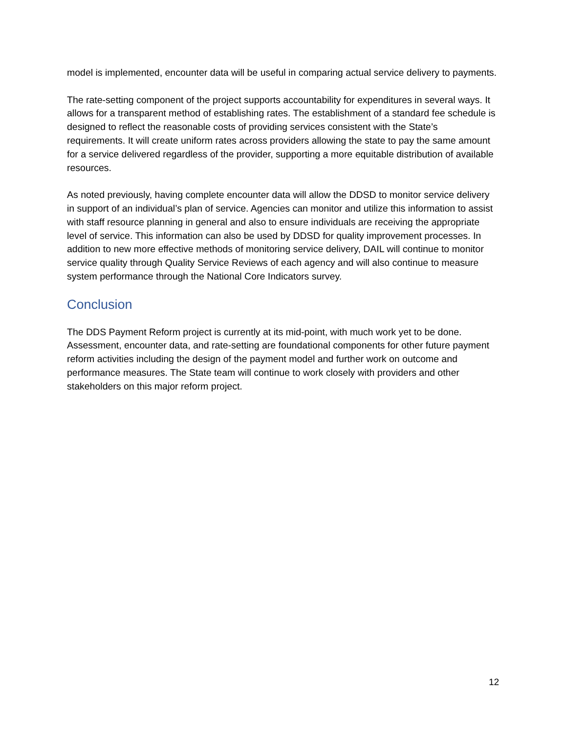model is implemented, encounter data will be useful in comparing actual service delivery to payments.
The rate-setting component of the project supports accountability for expenditures in several ways. It allows for a transparent method of establishing rates. The establishment of a standard fee schedule is designed to reflect the reasonable costs of providing services consistent with the State’s requirements. It will create uniform rates across providers allowing the state to pay the same amount for a service delivered regardless of the provider, supporting a more equitable distribution of available resources.
As noted previously, having complete encounter data will allow the DDSD to monitor service delivery in support of an individual’s plan of service. Agencies can monitor and utilize this information to assist with staff resource planning in general and also to ensure individuals are receiving the appropriate level of service. This information can also be used by DDSD for quality improvement processes. In addition to new more effective methods of monitoring service delivery, DAIL will continue to monitor service quality through Quality Service Reviews of each agency and will also continue to measure system performance through the National Core Indicators survey.
Conclusion
The DDS Payment Reform project is currently at its mid-point, with much work yet to be done. Assessment, encounter data, and rate-setting are foundational components for other future payment reform activities including the design of the payment model and further work on outcome and performance measures. The State team will continue to work closely with providers and other stakeholders on this major reform project.
12